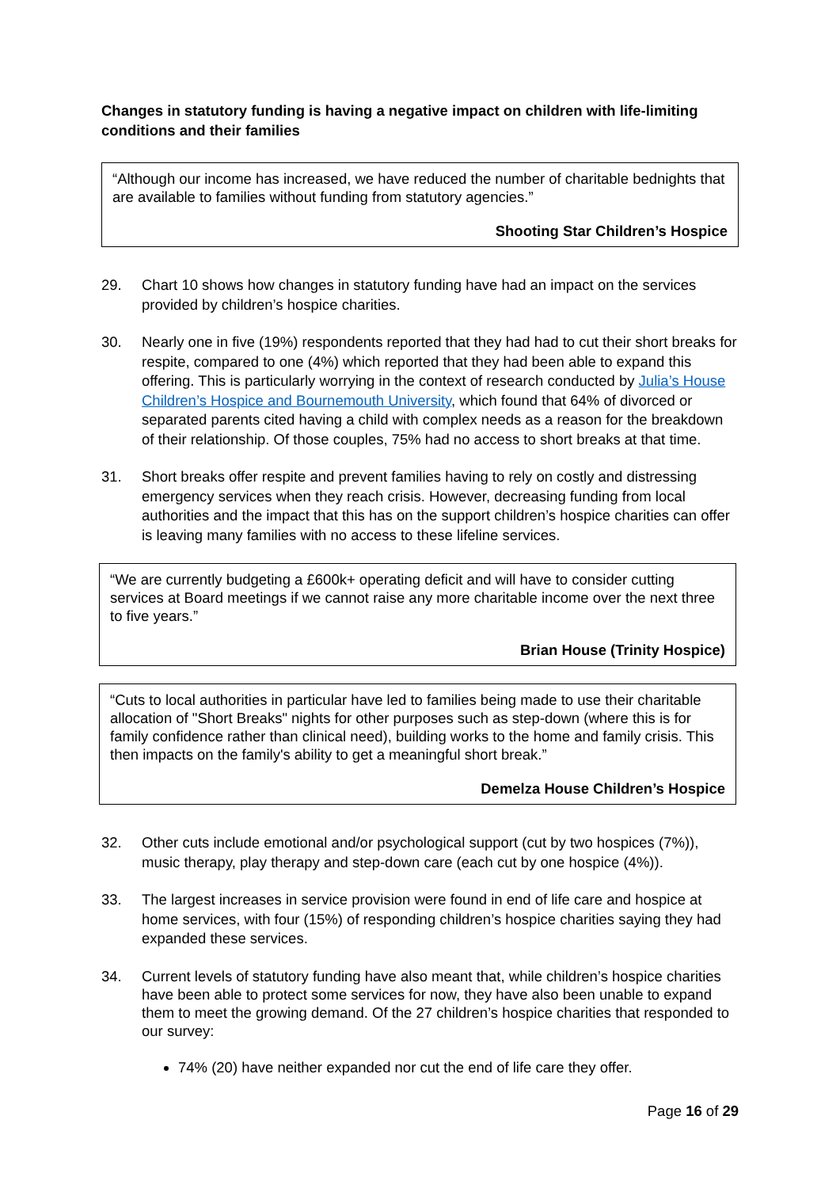Changes in statutory funding is having a negative impact on children with life-limiting conditions and their families
“Although our income has increased, we have reduced the number of charitable bednights that are available to families without funding from statutory agencies.”
Shooting Star Children’s Hospice
29. Chart 10 shows how changes in statutory funding have had an impact on the services provided by children’s hospice charities.
30. Nearly one in five (19%) respondents reported that they had had to cut their short breaks for respite, compared to one (4%) which reported that they had been able to expand this offering. This is particularly worrying in the context of research conducted by Julia’s House Children’s Hospice and Bournemouth University, which found that 64% of divorced or separated parents cited having a child with complex needs as a reason for the breakdown of their relationship. Of those couples, 75% had no access to short breaks at that time.
31. Short breaks offer respite and prevent families having to rely on costly and distressing emergency services when they reach crisis. However, decreasing funding from local authorities and the impact that this has on the support children’s hospice charities can offer is leaving many families with no access to these lifeline services.
“We are currently budgeting a £600k+ operating deficit and will have to consider cutting services at Board meetings if we cannot raise any more charitable income over the next three to five years.”
Brian House (Trinity Hospice)
“Cuts to local authorities in particular have led to families being made to use their charitable allocation of "Short Breaks" nights for other purposes such as step-down (where this is for family confidence rather than clinical need), building works to the home and family crisis. This then impacts on the family's ability to get a meaningful short break.”
Demelza House Children’s Hospice
32. Other cuts include emotional and/or psychological support (cut by two hospices (7%)), music therapy, play therapy and step-down care (each cut by one hospice (4%)).
33. The largest increases in service provision were found in end of life care and hospice at home services, with four (15%) of responding children’s hospice charities saying they had expanded these services.
34. Current levels of statutory funding have also meant that, while children’s hospice charities have been able to protect some services for now, they have also been unable to expand them to meet the growing demand. Of the 27 children’s hospice charities that responded to our survey:
74% (20) have neither expanded nor cut the end of life care they offer.
Page 16 of 29